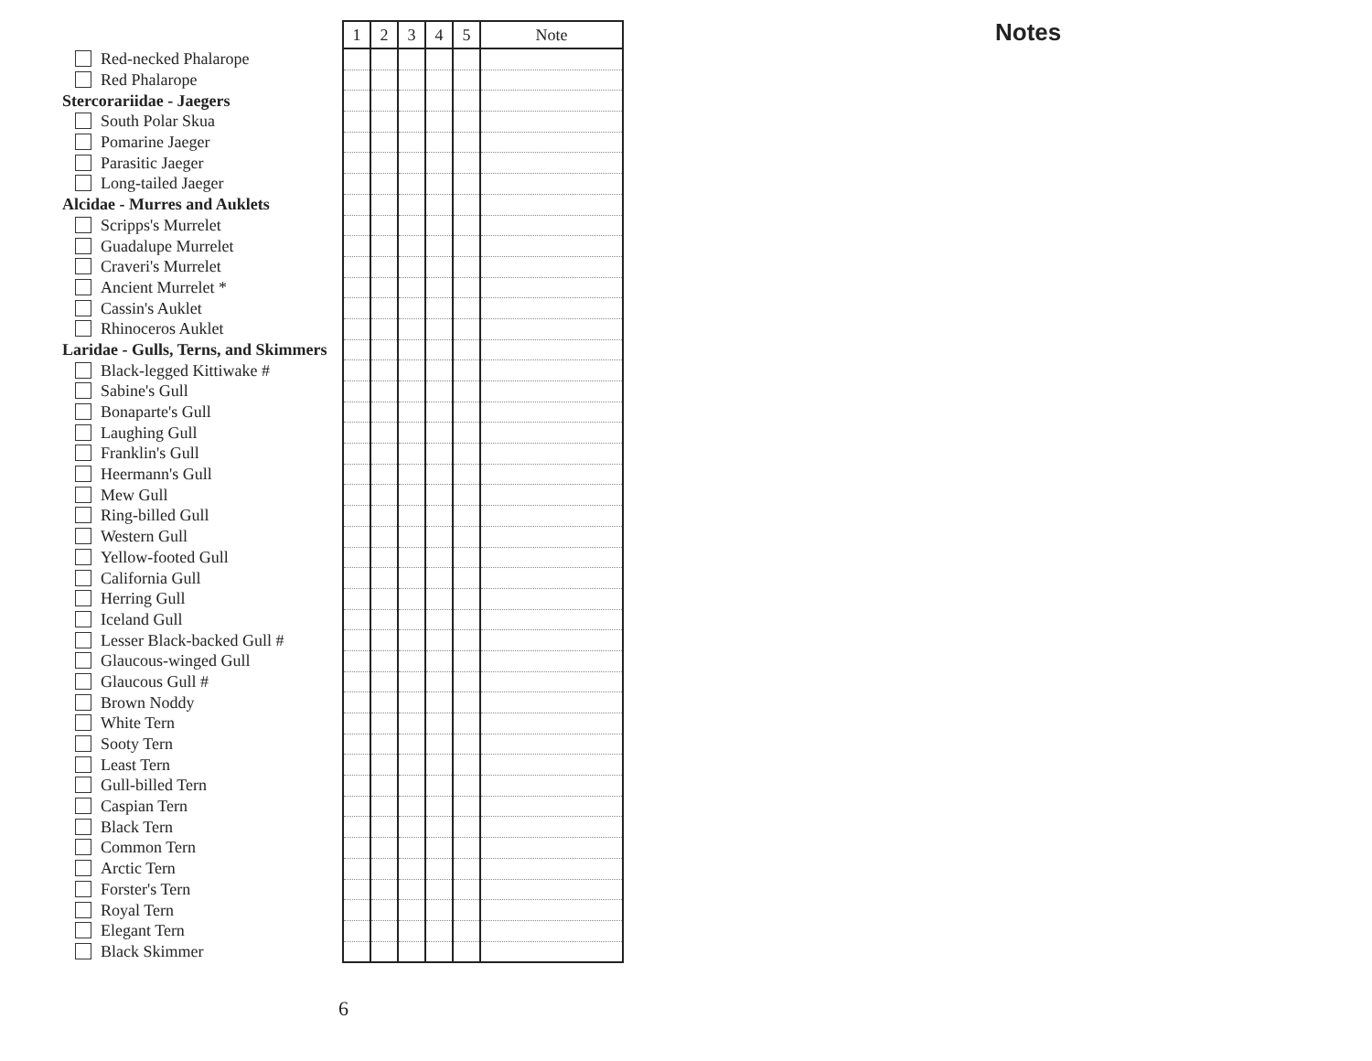| | 1 | 2 | 3 | 4 | 5 | Note |
| Red-necked Phalarope | | | | | | |
| Red Phalarope | | | | | | |
| Stercorariidae - Jaegers | | | | | | |
| South Polar Skua | | | | | | |
| Pomarine Jaeger | | | | | | |
| Parasitic Jaeger | | | | | | |
| Long-tailed Jaeger | | | | | | |
| Alcidae - Murres and Auklets | | | | | | |
| Scripps's Murrelet | | | | | | |
| Guadalupe Murrelet | | | | | | |
| Craveri's Murrelet | | | | | | |
| Ancient Murrelet * | | | | | | |
| Cassin's Auklet | | | | | | |
| Rhinoceros Auklet | | | | | | |
| Laridae - Gulls, Terns, and Skimmers | | | | | | |
| Black-legged Kittiwake # | | | | | | |
| Sabine's Gull | | | | | | |
| Bonaparte's Gull | | | | | | |
| Laughing Gull | | | | | | |
| Franklin's Gull | | | | | | |
| Heermann's Gull | | | | | | |
| Mew Gull | | | | | | |
| Ring-billed Gull | | | | | | |
| Western Gull | | | | | | |
| Yellow-footed Gull | | | | | | |
| California Gull | | | | | | |
| Herring Gull | | | | | | |
| Iceland Gull | | | | | | |
| Lesser Black-backed Gull # | | | | | | |
| Glaucous-winged Gull | | | | | | |
| Glaucous Gull # | | | | | | |
| Brown Noddy | | | | | | |
| White Tern | | | | | | |
| Sooty Tern | | | | | | |
| Least Tern | | | | | | |
| Gull-billed Tern | | | | | | |
| Caspian Tern | | | | | | |
| Black Tern | | | | | | |
| Common Tern | | | | | | |
| Arctic Tern | | | | | | |
| Forster's Tern | | | | | | |
| Royal Tern | | | | | | |
| Elegant Tern | | | | | | |
| Black Skimmer | | | | | | |
6
Notes